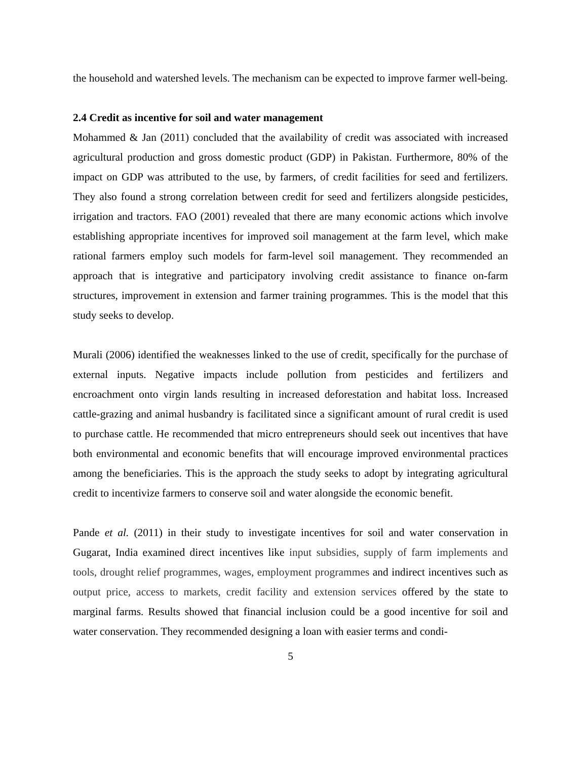the household and watershed levels. The mechanism can be expected to improve farmer well-being.
2.4 Credit as incentive for soil and water management
Mohammed & Jan (2011) concluded that the availability of credit was associated with increased agricultural production and gross domestic product (GDP) in Pakistan. Furthermore, 80% of the impact on GDP was attributed to the use, by farmers, of credit facilities for seed and fertilizers. They also found a strong correlation between credit for seed and fertilizers alongside pesticides, irrigation and tractors. FAO (2001) revealed that there are many economic actions which involve establishing appropriate incentives for improved soil management at the farm level, which make rational farmers employ such models for farm-level soil management. They recommended an approach that is integrative and participatory involving credit assistance to finance on-farm structures, improvement in extension and farmer training programmes. This is the model that this study seeks to develop.
Murali (2006) identified the weaknesses linked to the use of credit, specifically for the purchase of external inputs. Negative impacts include pollution from pesticides and fertilizers and encroachment onto virgin lands resulting in increased deforestation and habitat loss. Increased cattle-grazing and animal husbandry is facilitated since a significant amount of rural credit is used to purchase cattle. He recommended that micro entrepreneurs should seek out incentives that have both environmental and economic benefits that will encourage improved environmental practices among the beneficiaries. This is the approach the study seeks to adopt by integrating agricultural credit to incentivize farmers to conserve soil and water alongside the economic benefit.
Pande et al. (2011) in their study to investigate incentives for soil and water conservation in Gugarat, India examined direct incentives like input subsidies, supply of farm implements and tools, drought relief programmes, wages, employment programmes and indirect incentives such as output price, access to markets, credit facility and extension services offered by the state to marginal farms. Results showed that financial inclusion could be a good incentive for soil and water conservation. They recommended designing a loan with easier terms and condi-
5